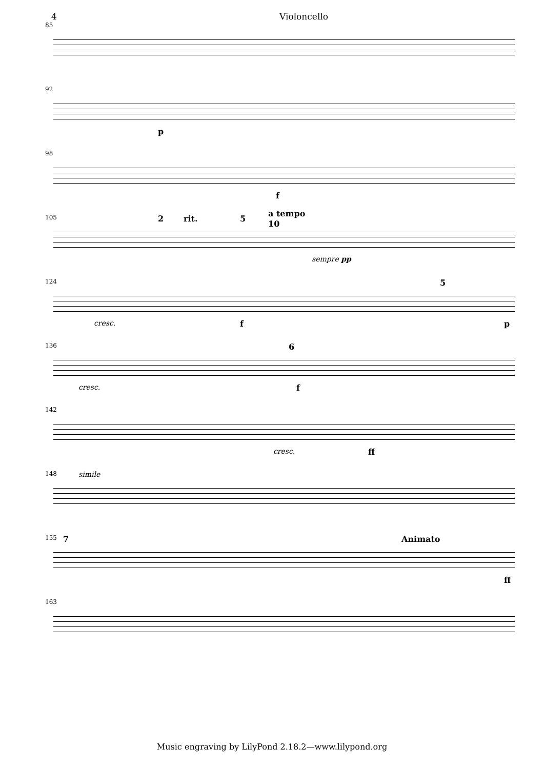4 Violoncello
85
92
p
98
f
105
2 rit. 5
a tempo
10
sempre pp
124
cresc. f
5
p
136
cresc.
6
f
142
cresc. ff
148
simile
155
7 Animato
ff
163
Music engraving by LilyPond 2.18.2—www.lilypond.org